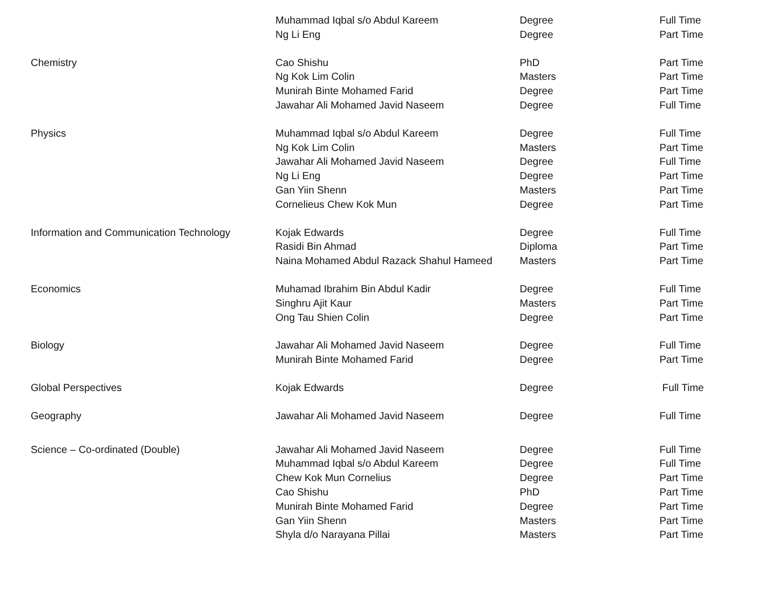| | Muhammad Iqbal s/o Abdul Kareem | Degree | Full Time |
| | Ng Li Eng | Degree | Part Time |
| Chemistry | Cao Shishu | PhD | Part Time |
| | Ng Kok Lim Colin | Masters | Part Time |
| | Munirah Binte Mohamed Farid | Degree | Part Time |
| | Jawahar Ali Mohamed Javid Naseem | Degree | Full Time |
| Physics | Muhammad Iqbal s/o Abdul Kareem | Degree | Full Time |
| | Ng Kok Lim Colin | Masters | Part Time |
| | Jawahar Ali Mohamed Javid Naseem | Degree | Full Time |
| | Ng Li Eng | Degree | Part Time |
| | Gan Yiin Shenn | Masters | Part Time |
| | Cornelieus Chew Kok Mun | Degree | Part Time |
| Information and Communication Technology | Kojak Edwards | Degree | Full Time |
| | Rasidi Bin Ahmad | Diploma | Part Time |
| | Naina Mohamed Abdul Razack Shahul Hameed | Masters | Part Time |
| Economics | Muhamad Ibrahim Bin Abdul Kadir | Degree | Full Time |
| | Singhru Ajit Kaur | Masters | Part Time |
| | Ong Tau Shien Colin | Degree | Part Time |
| Biology | Jawahar Ali Mohamed Javid Naseem | Degree | Full Time |
| | Munirah Binte Mohamed Farid | Degree | Part Time |
| Global Perspectives | Kojak Edwards | Degree | Full Time |
| Geography | Jawahar Ali Mohamed Javid Naseem | Degree | Full Time |
| Science – Co-ordinated (Double) | Jawahar Ali Mohamed Javid Naseem | Degree | Full Time |
| | Muhammad Iqbal s/o Abdul Kareem | Degree | Full Time |
| | Chew Kok Mun Cornelius | Degree | Part Time |
| | Cao Shishu | PhD | Part Time |
| | Munirah Binte Mohamed Farid | Degree | Part Time |
| | Gan Yiin Shenn | Masters | Part Time |
| | Shyla d/o Narayana Pillai | Masters | Part Time |